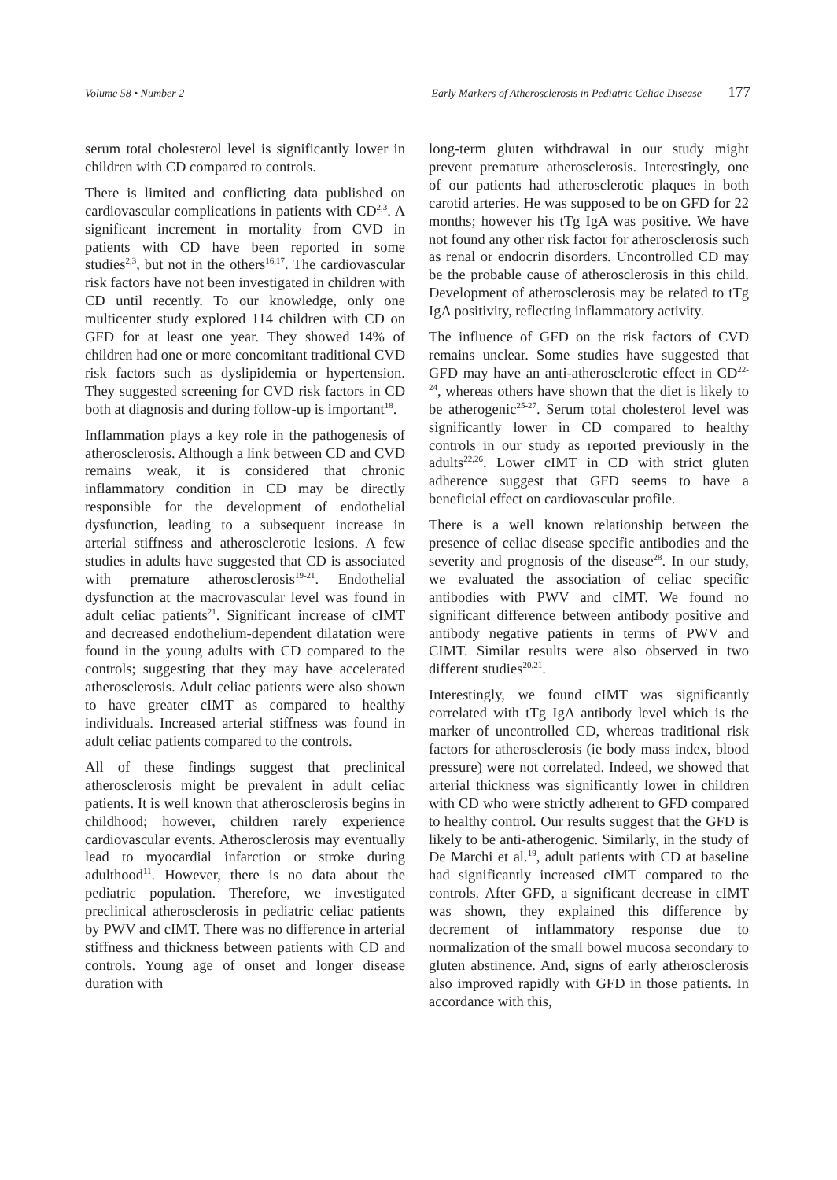Volume 58 • Number 2 Early Markers of Atherosclerosis in Pediatric Celiac Disease 177
serum total cholesterol level is significantly lower in children with CD compared to controls.
There is limited and conflicting data published on cardiovascular complications in patients with CD<sup>2,3</sup>. A significant increment in mortality from CVD in patients with CD have been reported in some studies<sup>2,3</sup>, but not in the others<sup>16,17</sup>. The cardiovascular risk factors have not been investigated in children with CD until recently. To our knowledge, only one multicenter study explored 114 children with CD on GFD for at least one year. They showed 14% of children had one or more concomitant traditional CVD risk factors such as dyslipidemia or hypertension. They suggested screening for CVD risk factors in CD both at diagnosis and during follow-up is important<sup>18</sup>.
Inflammation plays a key role in the pathogenesis of atherosclerosis. Although a link between CD and CVD remains weak, it is considered that chronic inflammatory condition in CD may be directly responsible for the development of endothelial dysfunction, leading to a subsequent increase in arterial stiffness and atherosclerotic lesions. A few studies in adults have suggested that CD is associated with premature atherosclerosis<sup>19-21</sup>. Endothelial dysfunction at the macrovascular level was found in adult celiac patients<sup>21</sup>. Significant increase of cIMT and decreased endothelium-dependent dilatation were found in the young adults with CD compared to the controls; suggesting that they may have accelerated atherosclerosis. Adult celiac patients were also shown to have greater cIMT as compared to healthy individuals. Increased arterial stiffness was found in adult celiac patients compared to the controls.
All of these findings suggest that preclinical atherosclerosis might be prevalent in adult celiac patients. It is well known that atherosclerosis begins in childhood; however, children rarely experience cardiovascular events. Atherosclerosis may eventually lead to myocardial infarction or stroke during adulthood<sup>11</sup>. However, there is no data about the pediatric population. Therefore, we investigated preclinical atherosclerosis in pediatric celiac patients by PWV and cIMT. There was no difference in arterial stiffness and thickness between patients with CD and controls. Young age of onset and longer disease duration with
long-term gluten withdrawal in our study might prevent premature atherosclerosis. Interestingly, one of our patients had atherosclerotic plaques in both carotid arteries. He was supposed to be on GFD for 22 months; however his tTg IgA was positive. We have not found any other risk factor for atherosclerosis such as renal or endocrin disorders. Uncontrolled CD may be the probable cause of atherosclerosis in this child. Development of atherosclerosis may be related to tTg IgA positivity, reflecting inflammatory activity.
The influence of GFD on the risk factors of CVD remains unclear. Some studies have suggested that GFD may have an anti-atherosclerotic effect in CD<sup>22-24</sup>, whereas others have shown that the diet is likely to be atherogenic<sup>25-27</sup>. Serum total cholesterol level was significantly lower in CD compared to healthy controls in our study as reported previously in the adults<sup>22,26</sup>. Lower cIMT in CD with strict gluten adherence suggest that GFD seems to have a beneficial effect on cardiovascular profile.
There is a well known relationship between the presence of celiac disease specific antibodies and the severity and prognosis of the disease<sup>28</sup>. In our study, we evaluated the association of celiac specific antibodies with PWV and cIMT. We found no significant difference between antibody positive and antibody negative patients in terms of PWV and CIMT. Similar results were also observed in two different studies<sup>20,21</sup>.
Interestingly, we found cIMT was significantly correlated with tTg IgA antibody level which is the marker of uncontrolled CD, whereas traditional risk factors for atherosclerosis (ie body mass index, blood pressure) were not correlated. Indeed, we showed that arterial thickness was significantly lower in children with CD who were strictly adherent to GFD compared to healthy control. Our results suggest that the GFD is likely to be anti-atherogenic. Similarly, in the study of De Marchi et al.<sup>19</sup>, adult patients with CD at baseline had significantly increased cIMT compared to the controls. After GFD, a significant decrease in cIMT was shown, they explained this difference by decrement of inflammatory response due to normalization of the small bowel mucosa secondary to gluten abstinence. And, signs of early atherosclerosis also improved rapidly with GFD in those patients. In accordance with this,